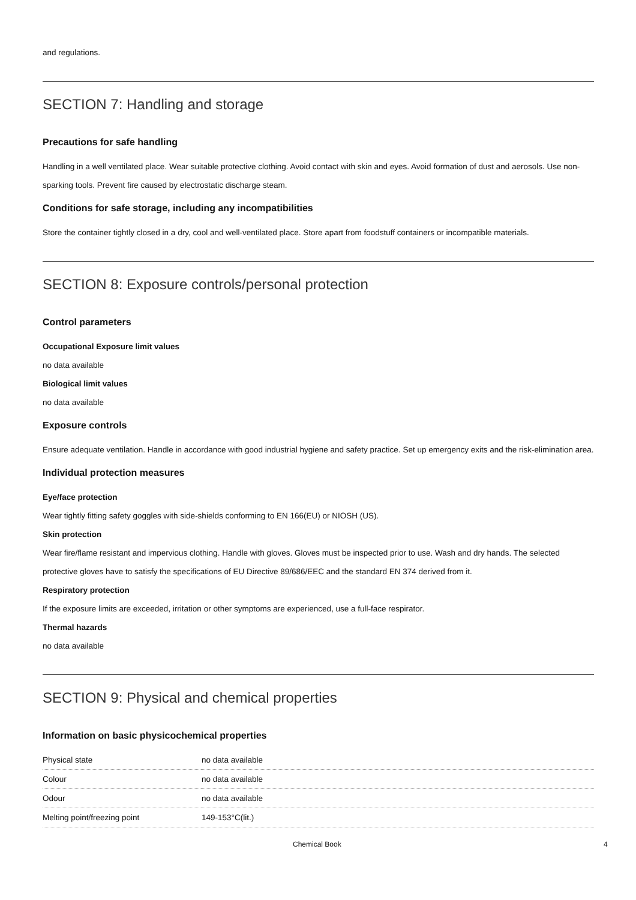and regulations.
SECTION 7: Handling and storage
Precautions for safe handling
Handling in a well ventilated place. Wear suitable protective clothing. Avoid contact with skin and eyes. Avoid formation of dust and aerosols. Use non-sparking tools. Prevent fire caused by electrostatic discharge steam.
Conditions for safe storage, including any incompatibilities
Store the container tightly closed in a dry, cool and well-ventilated place. Store apart from foodstuff containers or incompatible materials.
SECTION 8: Exposure controls/personal protection
Control parameters
Occupational Exposure limit values
no data available
Biological limit values
no data available
Exposure controls
Ensure adequate ventilation. Handle in accordance with good industrial hygiene and safety practice. Set up emergency exits and the risk-elimination area.
Individual protection measures
Eye/face protection
Wear tightly fitting safety goggles with side-shields conforming to EN 166(EU) or NIOSH (US).
Skin protection
Wear fire/flame resistant and impervious clothing. Handle with gloves. Gloves must be inspected prior to use. Wash and dry hands. The selected protective gloves have to satisfy the specifications of EU Directive 89/686/EEC and the standard EN 374 derived from it.
Respiratory protection
If the exposure limits are exceeded, irritation or other symptoms are experienced, use a full-face respirator.
Thermal hazards
no data available
SECTION 9: Physical and chemical properties
Information on basic physicochemical properties
| Physical state | no data available |
| Colour | no data available |
| Odour | no data available |
| Melting point/freezing point | 149-153°C(lit.) |
Chemical Book 4